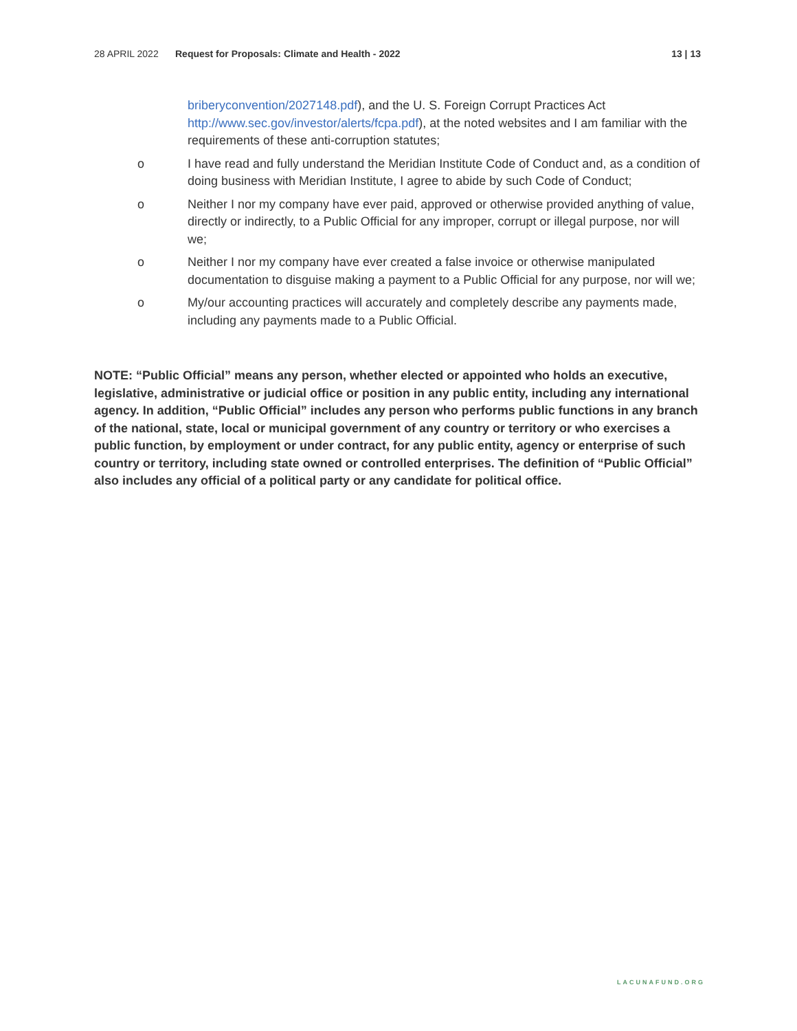28 APRIL 2022 Request for Proposals: Climate and Health - 2022 13 | 13
briberyconvention/2027148.pdf), and the U. S. Foreign Corrupt Practices Act http://www.sec.gov/investor/alerts/fcpa.pdf), at the noted websites and I am familiar with the requirements of these anti-corruption statutes;
o I have read and fully understand the Meridian Institute Code of Conduct and, as a condition of doing business with Meridian Institute, I agree to abide by such Code of Conduct;
o Neither I nor my company have ever paid, approved or otherwise provided anything of value, directly or indirectly, to a Public Official for any improper, corrupt or illegal purpose, nor will we;
o Neither I nor my company have ever created a false invoice or otherwise manipulated documentation to disguise making a payment to a Public Official for any purpose, nor will we;
o My/our accounting practices will accurately and completely describe any payments made, including any payments made to a Public Official.
NOTE: “Public Official” means any person, whether elected or appointed who holds an executive, legislative, administrative or judicial office or position in any public entity, including any international agency. In addition, “Public Official” includes any person who performs public functions in any branch of the national, state, local or municipal government of any country or territory or who exercises a public function, by employment or under contract, for any public entity, agency or enterprise of such country or territory, including state owned or controlled enterprises. The definition of “Public Official” also includes any official of a political party or any candidate for political office.
LACUNAFUND.ORG